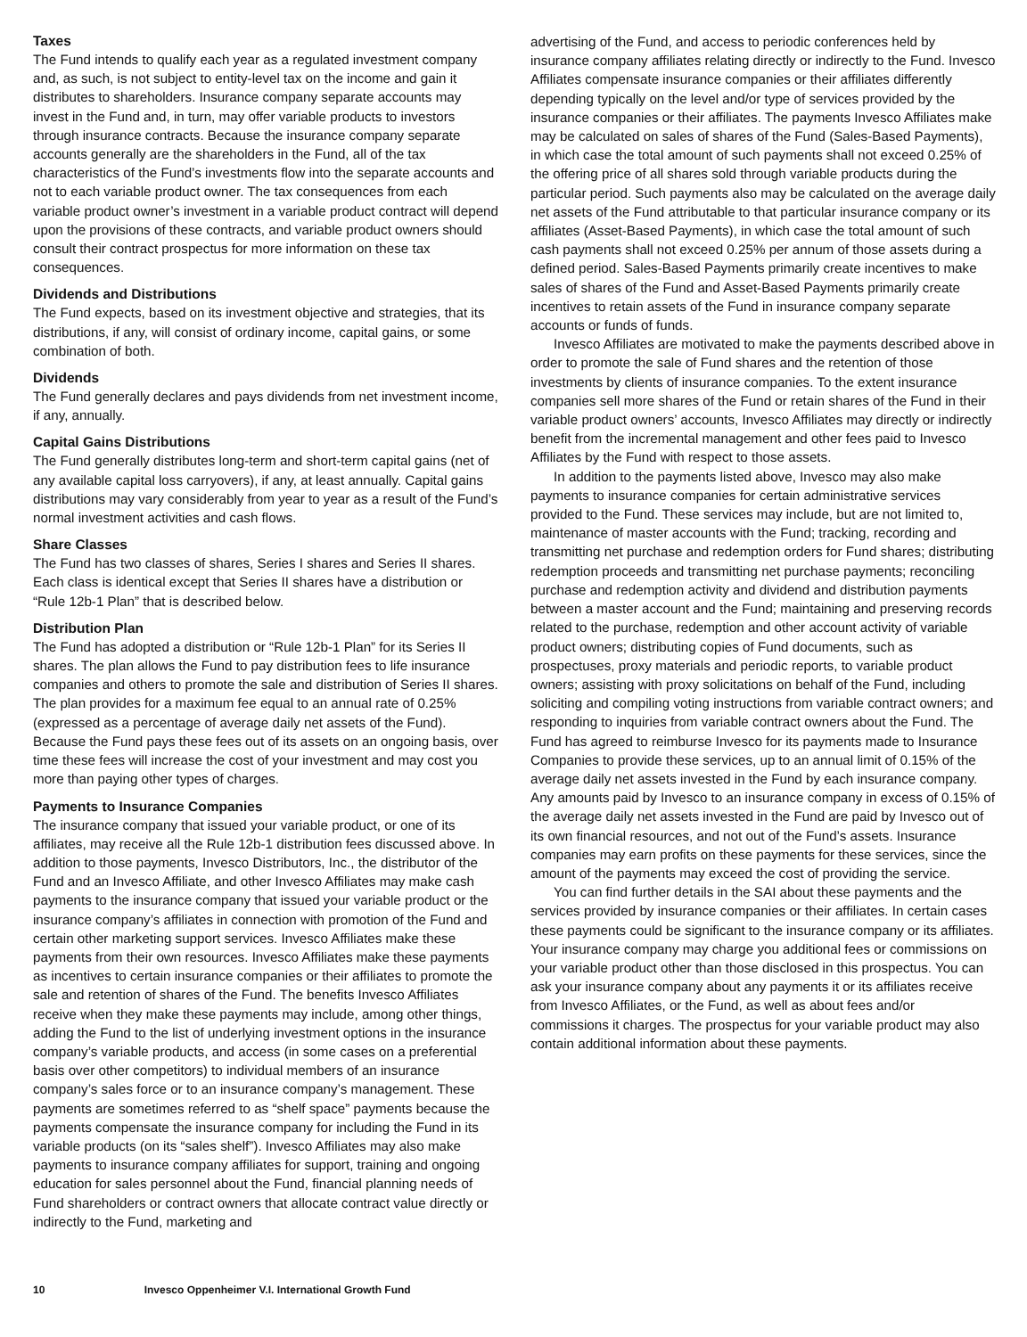Taxes
The Fund intends to qualify each year as a regulated investment company and, as such, is not subject to entity-level tax on the income and gain it distributes to shareholders. Insurance company separate accounts may invest in the Fund and, in turn, may offer variable products to investors through insurance contracts. Because the insurance company separate accounts generally are the shareholders in the Fund, all of the tax characteristics of the Fund’s investments flow into the separate accounts and not to each variable product owner. The tax consequences from each variable product owner’s investment in a variable product contract will depend upon the provisions of these contracts, and variable product owners should consult their contract prospectus for more information on these tax consequences.
Dividends and Distributions
The Fund expects, based on its investment objective and strategies, that its distributions, if any, will consist of ordinary income, capital gains, or some combination of both.
Dividends
The Fund generally declares and pays dividends from net investment income, if any, annually.
Capital Gains Distributions
The Fund generally distributes long-term and short-term capital gains (net of any available capital loss carryovers), if any, at least annually. Capital gains distributions may vary considerably from year to year as a result of the Fund’s normal investment activities and cash flows.
Share Classes
The Fund has two classes of shares, Series I shares and Series II shares. Each class is identical except that Series II shares have a distribution or “Rule 12b-1 Plan” that is described below.
Distribution Plan
The Fund has adopted a distribution or “Rule 12b-1 Plan” for its Series II shares. The plan allows the Fund to pay distribution fees to life insurance companies and others to promote the sale and distribution of Series II shares. The plan provides for a maximum fee equal to an annual rate of 0.25% (expressed as a percentage of average daily net assets of the Fund). Because the Fund pays these fees out of its assets on an ongoing basis, over time these fees will increase the cost of your investment and may cost you more than paying other types of charges.
Payments to Insurance Companies
The insurance company that issued your variable product, or one of its affiliates, may receive all the Rule 12b-1 distribution fees discussed above. In addition to those payments, Invesco Distributors, Inc., the distributor of the Fund and an Invesco Affiliate, and other Invesco Affiliates may make cash payments to the insurance company that issued your variable product or the insurance company’s affiliates in connection with promotion of the Fund and certain other marketing support services. Invesco Affiliates make these payments from their own resources. Invesco Affiliates make these payments as incentives to certain insurance companies or their affiliates to promote the sale and retention of shares of the Fund. The benefits Invesco Affiliates receive when they make these payments may include, among other things, adding the Fund to the list of underlying investment options in the insurance company’s variable products, and access (in some cases on a preferential basis over other competitors) to individual members of an insurance company’s sales force or to an insurance company’s management. These payments are sometimes referred to as “shelf space” payments because the payments compensate the insurance company for including the Fund in its variable products (on its “sales shelf”). Invesco Affiliates may also make payments to insurance company affiliates for support, training and ongoing education for sales personnel about the Fund, financial planning needs of Fund shareholders or contract owners that allocate contract value directly or indirectly to the Fund, marketing and
advertising of the Fund, and access to periodic conferences held by insurance company affiliates relating directly or indirectly to the Fund. Invesco Affiliates compensate insurance companies or their affiliates differently depending typically on the level and/or type of services provided by the insurance companies or their affiliates. The payments Invesco Affiliates make may be calculated on sales of shares of the Fund (Sales-Based Payments), in which case the total amount of such payments shall not exceed 0.25% of the offering price of all shares sold through variable products during the particular period. Such payments also may be calculated on the average daily net assets of the Fund attributable to that particular insurance company or its affiliates (Asset-Based Payments), in which case the total amount of such cash payments shall not exceed 0.25% per annum of those assets during a defined period. Sales-Based Payments primarily create incentives to make sales of shares of the Fund and Asset-Based Payments primarily create incentives to retain assets of the Fund in insurance company separate accounts or funds of funds.
Invesco Affiliates are motivated to make the payments described above in order to promote the sale of Fund shares and the retention of those investments by clients of insurance companies. To the extent insurance companies sell more shares of the Fund or retain shares of the Fund in their variable product owners’ accounts, Invesco Affiliates may directly or indirectly benefit from the incremental management and other fees paid to Invesco Affiliates by the Fund with respect to those assets.
In addition to the payments listed above, Invesco may also make payments to insurance companies for certain administrative services provided to the Fund. These services may include, but are not limited to, maintenance of master accounts with the Fund; tracking, recording and transmitting net purchase and redemption orders for Fund shares; distributing redemption proceeds and transmitting net purchase payments; reconciling purchase and redemption activity and dividend and distribution payments between a master account and the Fund; maintaining and preserving records related to the purchase, redemption and other account activity of variable product owners; distributing copies of Fund documents, such as prospectuses, proxy materials and periodic reports, to variable product owners; assisting with proxy solicitations on behalf of the Fund, including soliciting and compiling voting instructions from variable contract owners; and responding to inquiries from variable contract owners about the Fund. The Fund has agreed to reimburse Invesco for its payments made to Insurance Companies to provide these services, up to an annual limit of 0.15% of the average daily net assets invested in the Fund by each insurance company. Any amounts paid by Invesco to an insurance company in excess of 0.15% of the average daily net assets invested in the Fund are paid by Invesco out of its own financial resources, and not out of the Fund’s assets. Insurance companies may earn profits on these payments for these services, since the amount of the payments may exceed the cost of providing the service.
You can find further details in the SAI about these payments and the services provided by insurance companies or their affiliates. In certain cases these payments could be significant to the insurance company or its affiliates. Your insurance company may charge you additional fees or commissions on your variable product other than those disclosed in this prospectus. You can ask your insurance company about any payments it or its affiliates receive from Invesco Affiliates, or the Fund, as well as about fees and/or commissions it charges. The prospectus for your variable product may also contain additional information about these payments.
10 Invesco Oppenheimer V.I. International Growth Fund